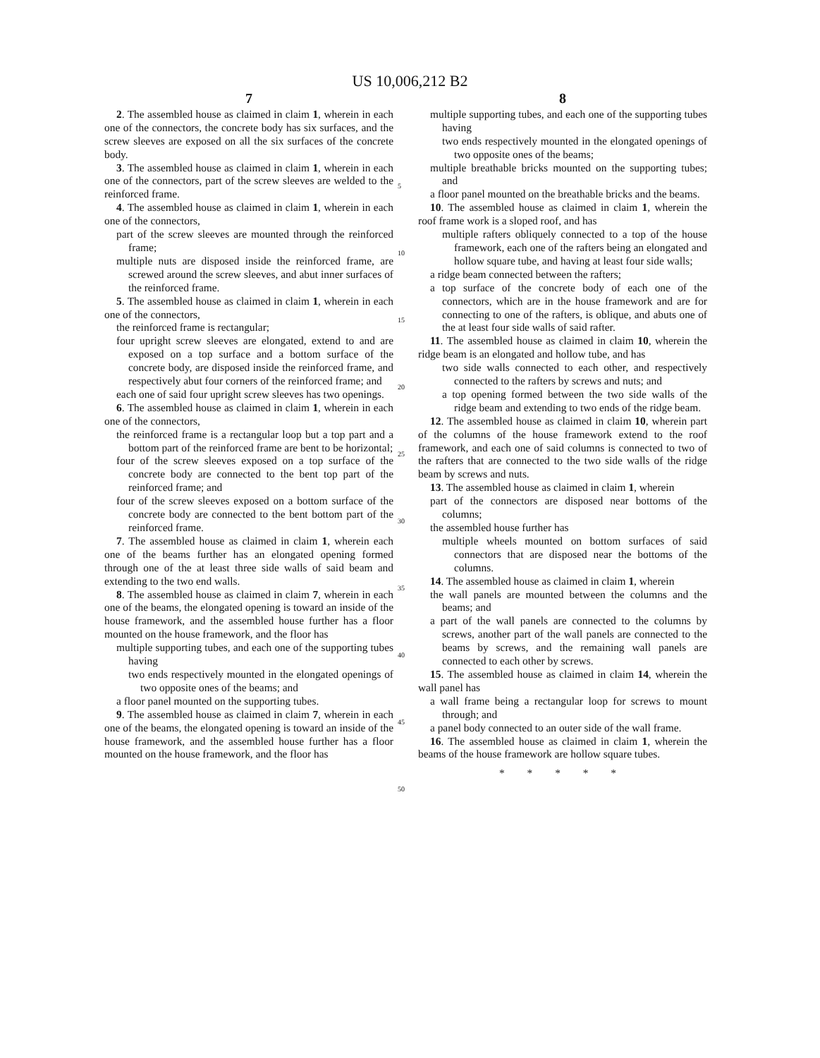US 10,006,212 B2
7
2. The assembled house as claimed in claim 1, wherein in each one of the connectors, the concrete body has six surfaces, and the screw sleeves are exposed on all the six surfaces of the concrete body.
3. The assembled house as claimed in claim 1, wherein in each one of the connectors, part of the screw sleeves are welded to the reinforced frame.
4. The assembled house as claimed in claim 1, wherein in each one of the connectors,
part of the screw sleeves are mounted through the reinforced frame;
multiple nuts are disposed inside the reinforced frame, are screwed around the screw sleeves, and abut inner surfaces of the reinforced frame.
5. The assembled house as claimed in claim 1, wherein in each one of the connectors,
the reinforced frame is rectangular;
four upright screw sleeves are elongated, extend to and are exposed on a top surface and a bottom surface of the concrete body, are disposed inside the reinforced frame, and respectively abut four corners of the reinforced frame; and
each one of said four upright screw sleeves has two openings.
6. The assembled house as claimed in claim 1, wherein in each one of the connectors,
the reinforced frame is a rectangular loop but a top part and a bottom part of the reinforced frame are bent to be horizontal;
four of the screw sleeves exposed on a top surface of the concrete body are connected to the bent top part of the reinforced frame; and
four of the screw sleeves exposed on a bottom surface of the concrete body are connected to the bent bottom part of the reinforced frame.
7. The assembled house as claimed in claim 1, wherein each one of the beams further has an elongated opening formed through one of the at least three side walls of said beam and extending to the two end walls.
8. The assembled house as claimed in claim 7, wherein in each one of the beams, the elongated opening is toward an inside of the house framework, and the assembled house further has a floor mounted on the house framework, and the floor has
multiple supporting tubes, and each one of the supporting tubes having
two ends respectively mounted in the elongated openings of two opposite ones of the beams; and
a floor panel mounted on the supporting tubes.
9. The assembled house as claimed in claim 7, wherein in each one of the beams, the elongated opening is toward an inside of the house framework, and the assembled house further has a floor mounted on the house framework, and the floor has
5
10
15
20
25
30
35
40
45
50
8
multiple supporting tubes, and each one of the supporting tubes having
two ends respectively mounted in the elongated openings of two opposite ones of the beams;
multiple breathable bricks mounted on the supporting tubes; and
a floor panel mounted on the breathable bricks and the beams.
10. The assembled house as claimed in claim 1, wherein the roof frame work is a sloped roof, and has
multiple rafters obliquely connected to a top of the house framework, each one of the rafters being an elongated and hollow square tube, and having at least four side walls;
a ridge beam connected between the rafters;
a top surface of the concrete body of each one of the connectors, which are in the house framework and are for connecting to one of the rafters, is oblique, and abuts one of the at least four side walls of said rafter.
11. The assembled house as claimed in claim 10, wherein the ridge beam is an elongated and hollow tube, and has
two side walls connected to each other, and respectively connected to the rafters by screws and nuts; and
a top opening formed between the two side walls of the ridge beam and extending to two ends of the ridge beam.
12. The assembled house as claimed in claim 10, wherein part of the columns of the house framework extend to the roof framework, and each one of said columns is connected to two of the rafters that are connected to the two side walls of the ridge beam by screws and nuts.
13. The assembled house as claimed in claim 1, wherein
part of the connectors are disposed near bottoms of the columns;
the assembled house further has
multiple wheels mounted on bottom surfaces of said connectors that are disposed near the bottoms of the columns.
14. The assembled house as claimed in claim 1, wherein
the wall panels are mounted between the columns and the beams; and
a part of the wall panels are connected to the columns by screws, another part of the wall panels are connected to the beams by screws, and the remaining wall panels are connected to each other by screws.
15. The assembled house as claimed in claim 14, wherein the wall panel has
a wall frame being a rectangular loop for screws to mount through; and
a panel body connected to an outer side of the wall frame.
16. The assembled house as claimed in claim 1, wherein the beams of the house framework are hollow square tubes.
* * * * *